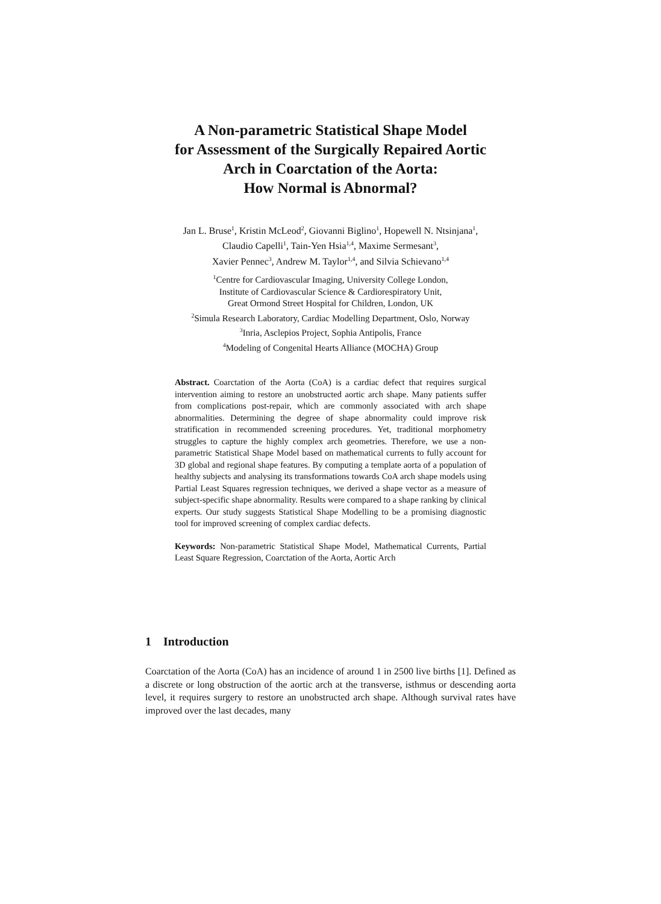A Non-parametric Statistical Shape Model
for Assessment of the Surgically Repaired Aortic
Arch in Coarctation of the Aorta:
How Normal is Abnormal?
Jan L. Bruse<sup>1</sup>, Kristin McLeod<sup>2</sup>, Giovanni Biglino<sup>1</sup>, Hopewell N. Ntsinjana<sup>1</sup>,
Claudio Capelli<sup>1</sup>, Tain-Yen Hsia<sup>1,4</sup>, Maxime Sermesant<sup>3</sup>,
Xavier Pennec<sup>3</sup>, Andrew M. Taylor<sup>1,4</sup>, and Silvia Schievano<sup>1,4</sup>
<sup>1</sup> Centre for Cardiovascular Imaging, University College London,
Institute of Cardiovascular Science & Cardiorespiratory Unit,
Great Ormond Street Hospital for Children, London, UK
<sup>2</sup> Simula Research Laboratory, Cardiac Modelling Department, Oslo, Norway
<sup>3</sup> Inria, Asclepios Project, Sophia Antipolis, France
<sup>4</sup> Modeling of Congenital Hearts Alliance (MOCHA) Group
Abstract. Coarctation of the Aorta (CoA) is a cardiac defect that requires surgical intervention aiming to restore an unobstructed aortic arch shape. Many patients suffer from complications post-repair, which are commonly associated with arch shape abnormalities. Determining the degree of shape abnormality could improve risk stratification in recommended screening procedures. Yet, traditional morphometry struggles to capture the highly complex arch geometries. Therefore, we use a non-parametric Statistical Shape Model based on mathematical currents to fully account for 3D global and regional shape features. By computing a template aorta of a population of healthy subjects and analysing its transformations towards CoA arch shape models using Partial Least Squares regression techniques, we derived a shape vector as a measure of subject-specific shape abnormality. Results were compared to a shape ranking by clinical experts. Our study suggests Statistical Shape Modelling to be a promising diagnostic tool for improved screening of complex cardiac defects.
Keywords: Non-parametric Statistical Shape Model, Mathematical Currents, Partial Least Square Regression, Coarctation of the Aorta, Aortic Arch
1 Introduction
Coarctation of the Aorta (CoA) has an incidence of around 1 in 2500 live births [1]. Defined as a discrete or long obstruction of the aortic arch at the transverse, isthmus or descending aorta level, it requires surgery to restore an unobstructed arch shape. Although survival rates have improved over the last decades, many